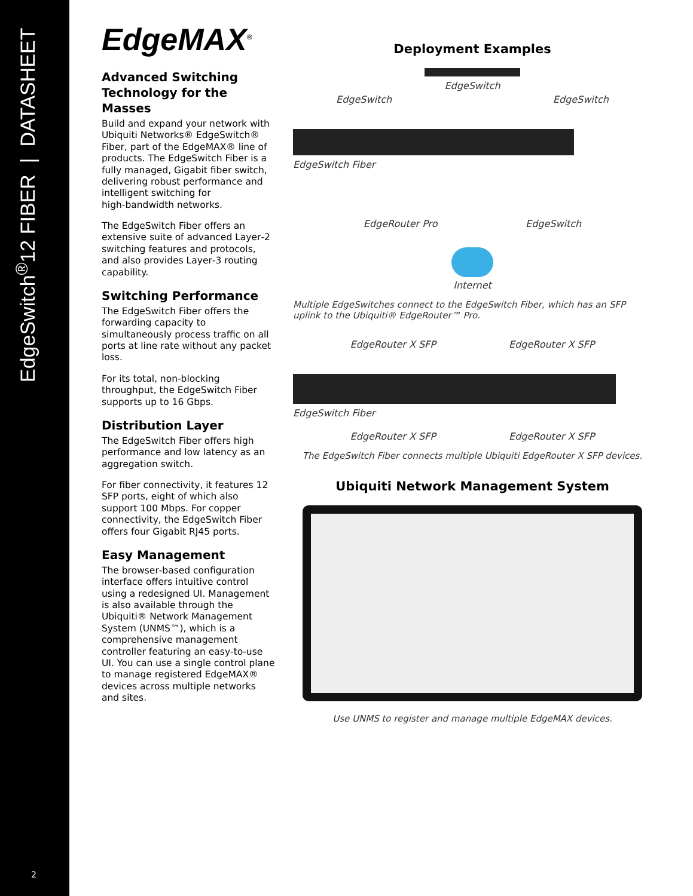EdgeSwitch<sup>®</sup>12 FIBER | DATASHEET
2
EdgeMAX<sup>®</sup>
Advanced Switching Technology for the Masses
Build and expand your network with Ubiquiti Networks® EdgeSwitch® Fiber, part of the EdgeMAX® line of products. The EdgeSwitch Fiber is a fully managed, Gigabit fiber switch, delivering robust performance and intelligent switching for high‑bandwidth networks.
The EdgeSwitch Fiber offers an extensive suite of advanced Layer‑2 switching features and protocols, and also provides Layer‑3 routing capability.
Switching Performance
The EdgeSwitch Fiber offers the forwarding capacity to simultaneously process traffic on all ports at line rate without any packet loss.
For its total, non‑blocking throughput, the EdgeSwitch Fiber supports up to 16 Gbps.
Distribution Layer
The EdgeSwitch Fiber offers high performance and low latency as an aggregation switch.
For fiber connectivity, it features 12 SFP ports, eight of which also support 100 Mbps. For copper connectivity, the EdgeSwitch Fiber offers four Gigabit RJ45 ports.
Easy Management
The browser‑based configuration interface offers intuitive control using a redesigned UI. Management is also available through the Ubiquiti® Network Management System (UNMS™), which is a comprehensive management controller featuring an easy‑to‑use UI. You can use a single control plane to manage registered EdgeMAX® devices across multiple networks and sites.
Deployment Examples
EdgeSwitch
EdgeSwitch EdgeSwitch
EdgeSwitch Fiber
EdgeRouter Pro EdgeSwitch
Internet
Multiple EdgeSwitches connect to the EdgeSwitch Fiber, which has an SFP uplink to the Ubiquiti® EdgeRouter™ Pro.
EdgeRouter X SFP EdgeRouter X SFP
EdgeSwitch Fiber
EdgeRouter X SFP EdgeRouter X SFP
The EdgeSwitch Fiber connects multiple Ubiquiti EdgeRouter X SFP devices.
Ubiquiti Network Management System
Use UNMS to register and manage multiple EdgeMAX devices.